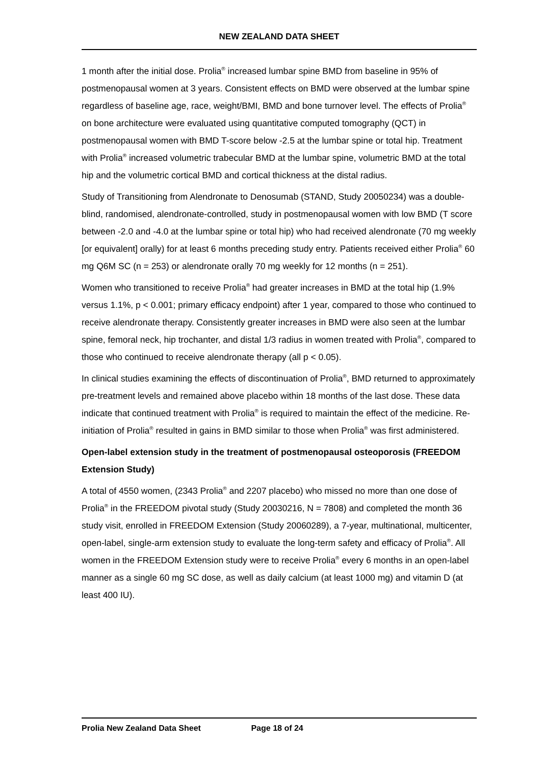NEW ZEALAND DATA SHEET
1 month after the initial dose. Prolia<sup>®</sup> increased lumbar spine BMD from baseline in 95% of postmenopausal women at 3 years. Consistent effects on BMD were observed at the lumbar spine regardless of baseline age, race, weight/BMI, BMD and bone turnover level. The effects of Prolia<sup>®</sup> on bone architecture were evaluated using quantitative computed tomography (QCT) in postmenopausal women with BMD T-score below -2.5 at the lumbar spine or total hip. Treatment with Prolia<sup>®</sup> increased volumetric trabecular BMD at the lumbar spine, volumetric BMD at the total hip and the volumetric cortical BMD and cortical thickness at the distal radius.
Study of Transitioning from Alendronate to Denosumab (STAND, Study 20050234) was a double-blind, randomised, alendronate-controlled, study in postmenopausal women with low BMD (T score between -2.0 and -4.0 at the lumbar spine or total hip) who had received alendronate (70 mg weekly [or equivalent] orally) for at least 6 months preceding study entry. Patients received either Prolia<sup>®</sup> 60 mg Q6M SC (n = 253) or alendronate orally 70 mg weekly for 12 months (n = 251).
Women who transitioned to receive Prolia<sup>®</sup> had greater increases in BMD at the total hip (1.9% versus 1.1%, p < 0.001; primary efficacy endpoint) after 1 year, compared to those who continued to receive alendronate therapy. Consistently greater increases in BMD were also seen at the lumbar spine, femoral neck, hip trochanter, and distal 1/3 radius in women treated with Prolia<sup>®</sup>, compared to those who continued to receive alendronate therapy (all p < 0.05).
In clinical studies examining the effects of discontinuation of Prolia<sup>®</sup>, BMD returned to approximately pre-treatment levels and remained above placebo within 18 months of the last dose. These data indicate that continued treatment with Prolia<sup>®</sup> is required to maintain the effect of the medicine. Re-initiation of Prolia<sup>®</sup> resulted in gains in BMD similar to those when Prolia<sup>®</sup> was first administered.
Open-label extension study in the treatment of postmenopausal osteoporosis (FREEDOM Extension Study)
A total of 4550 women, (2343 Prolia<sup>®</sup> and 2207 placebo) who missed no more than one dose of Prolia<sup>®</sup> in the FREEDOM pivotal study (Study 20030216, N = 7808) and completed the month 36 study visit, enrolled in FREEDOM Extension (Study 20060289), a 7-year, multinational, multicenter, open-label, single-arm extension study to evaluate the long-term safety and efficacy of Prolia<sup>®</sup>. All women in the FREEDOM Extension study were to receive Prolia<sup>®</sup> every 6 months in an open-label manner as a single 60 mg SC dose, as well as daily calcium (at least 1000 mg) and vitamin D (at least 400 IU).
Prolia New Zealand Data Sheet Page 18 of 24